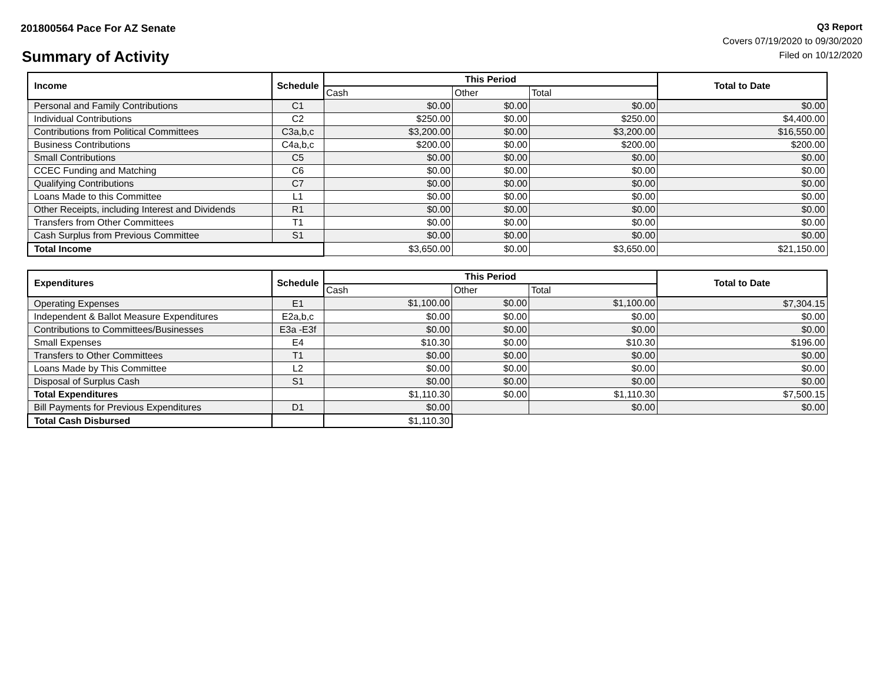201800564 Pace For AZ Senate
Summary of Activity
Q3 Report
Covers 07/19/2020 to 09/30/2020
Filed on 10/12/2020
| Income | Schedule | This Period | | | Total to Date |
| --- | --- | --- | --- | --- | --- |
| | | Cash | Other | Total | |
| Personal and Family Contributions | C1 | $0.00 | $0.00 | $0.00 | $0.00 |
| Individual Contributions | C2 | $250.00 | $0.00 | $250.00 | $4,400.00 |
| Contributions from Political Committees | C3a,b,c | $3,200.00 | $0.00 | $3,200.00 | $16,550.00 |
| Business Contributions | C4a,b,c | $200.00 | $0.00 | $200.00 | $200.00 |
| Small Contributions | C5 | $0.00 | $0.00 | $0.00 | $0.00 |
| CCEC Funding and Matching | C6 | $0.00 | $0.00 | $0.00 | $0.00 |
| Qualifying Contributions | C7 | $0.00 | $0.00 | $0.00 | $0.00 |
| Loans Made to this Committee | L1 | $0.00 | $0.00 | $0.00 | $0.00 |
| Other Receipts, including Interest and Dividends | R1 | $0.00 | $0.00 | $0.00 | $0.00 |
| Transfers from Other Committees | T1 | $0.00 | $0.00 | $0.00 | $0.00 |
| Cash Surplus from Previous Committee | S1 | $0.00 | $0.00 | $0.00 | $0.00 |
| Total Income | | $3,650.00 | $0.00 | $3,650.00 | $21,150.00 |
| Expenditures | Schedule | This Period | | | Total to Date |
| --- | --- | --- | --- | --- | --- |
| | | Cash | Other | Total | |
| Operating Expenses | E1 | $1,100.00 | $0.00 | $1,100.00 | $7,304.15 |
| Independent & Ballot Measure Expenditures | E2a,b,c | $0.00 | $0.00 | $0.00 | $0.00 |
| Contributions to Committees/Businesses | E3a -E3f | $0.00 | $0.00 | $0.00 | $0.00 |
| Small Expenses | E4 | $10.30 | $0.00 | $10.30 | $196.00 |
| Transfers to Other Committees | T1 | $0.00 | $0.00 | $0.00 | $0.00 |
| Loans Made by This Committee | L2 | $0.00 | $0.00 | $0.00 | $0.00 |
| Disposal of Surplus Cash | S1 | $0.00 | $0.00 | $0.00 | $0.00 |
| Total Expenditures | | $1,110.30 | $0.00 | $1,110.30 | $7,500.15 |
| Bill Payments for Previous Expenditures | D1 | $0.00 | | $0.00 | $0.00 |
| Total Cash Disbursed | | $1,110.30 | | | |